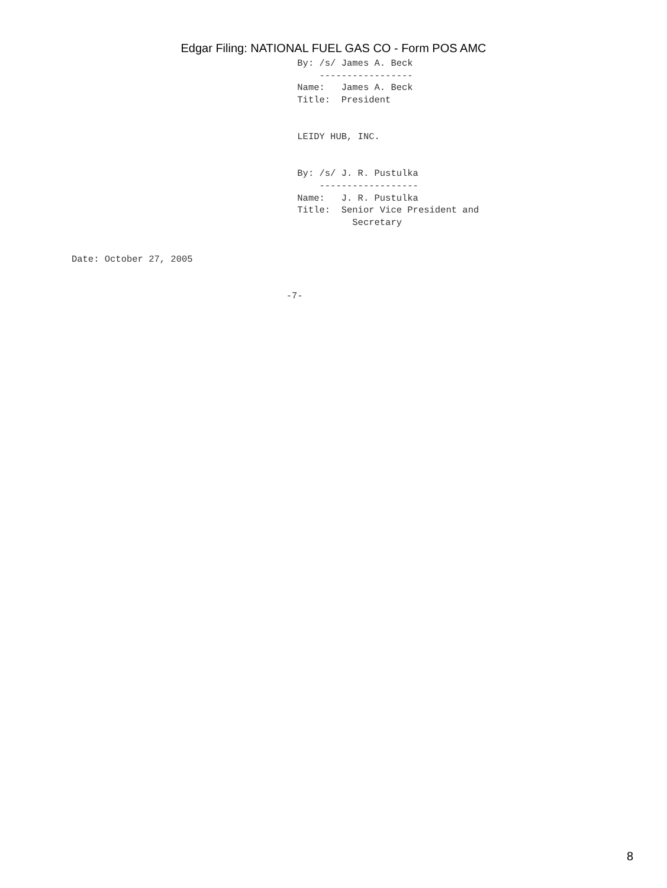Edgar Filing: NATIONAL FUEL GAS CO - Form POS AMC
                                                      By: /s/ James A. Beck
                                                          -----------------
                                                      Name:   James A. Beck
                                                      Title:  President


                                                      LEIDY HUB, INC.


                                                      By: /s/ J. R. Pustulka
                                                          ------------------
                                                      Name:   J. R. Pustulka
                                                      Title:  Senior Vice President and
                                                                Secretary


             Date: October 27, 2005


                                                    -7-
8